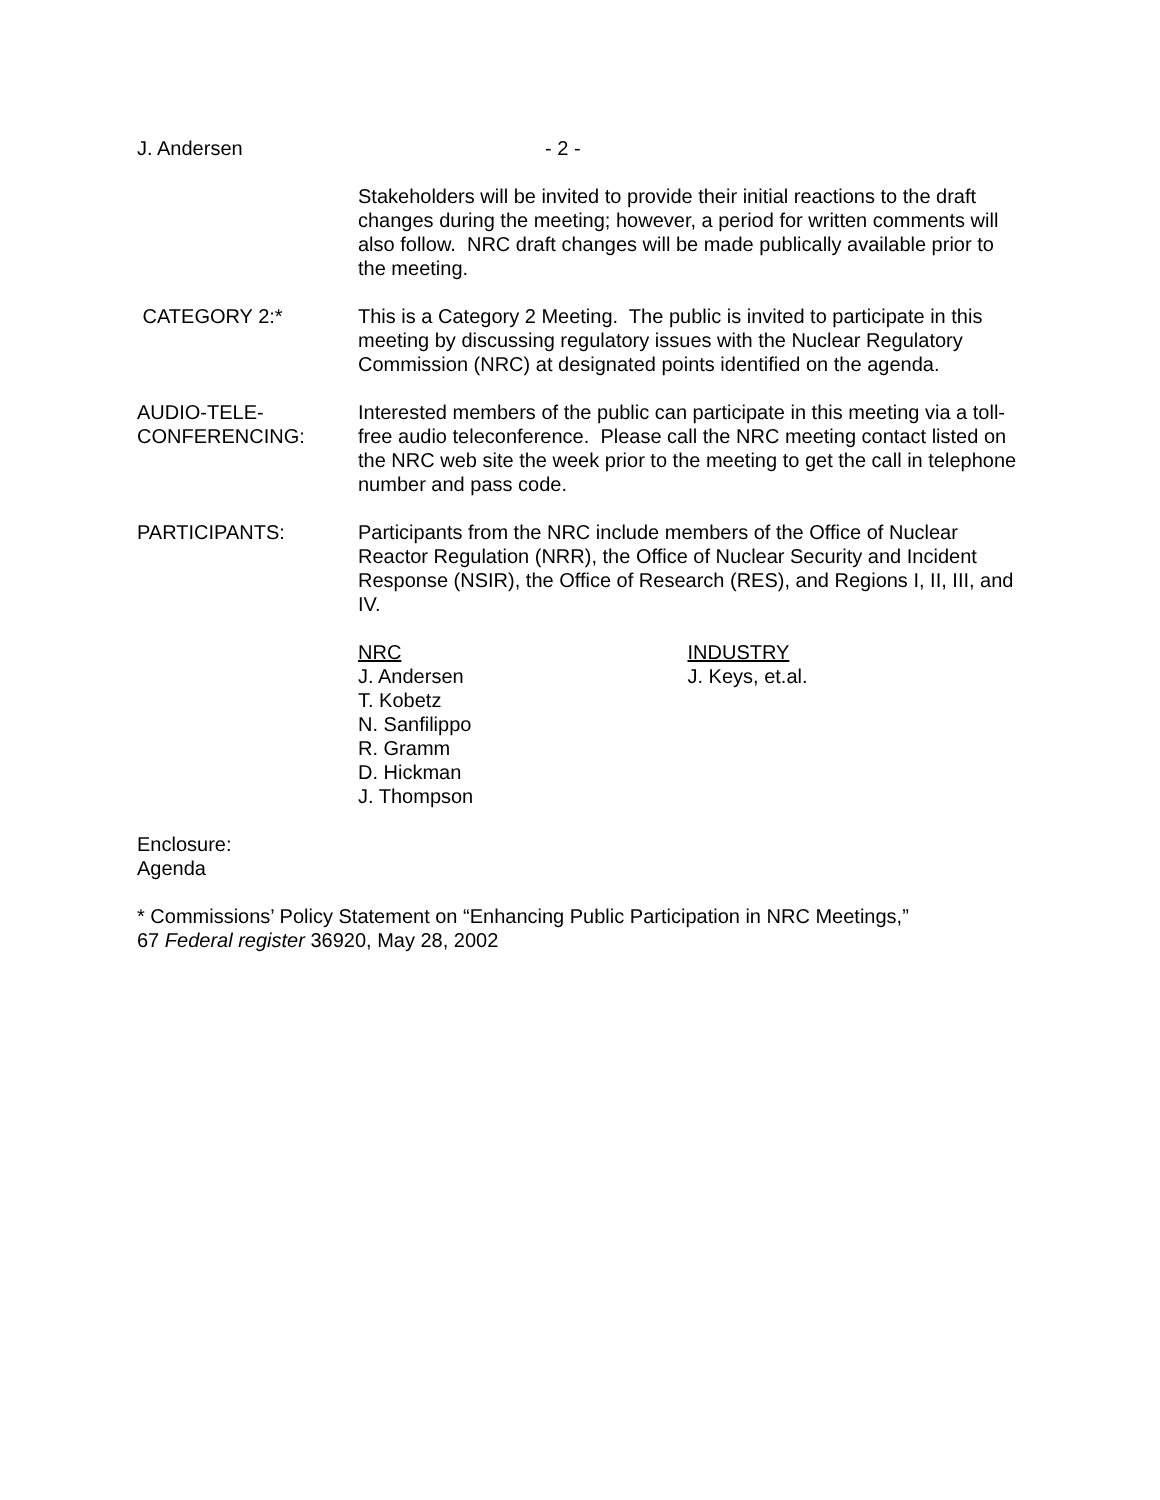J. Andersen - 2 -
Stakeholders will be invited to provide their initial reactions to the draft changes during the meeting; however, a period for written comments will also follow. NRC draft changes will be made publically available prior to the meeting.
CATEGORY 2:* This is a Category 2 Meeting. The public is invited to participate in this meeting by discussing regulatory issues with the Nuclear Regulatory Commission (NRC) at designated points identified on the agenda.
AUDIO-TELE-
CONFERENCING:
Interested members of the public can participate in this meeting via a toll-free audio teleconference. Please call the NRC meeting contact listed on the NRC web site the week prior to the meeting to get the call in telephone number and pass code.
PARTICIPANTS: Participants from the NRC include members of the Office of Nuclear Reactor Regulation (NRR), the Office of Nuclear Security and Incident Response (NSIR), the Office of Research (RES), and Regions I, II, III, and IV.
NRC
J. Andersen
T. Kobetz
N. Sanfilippo
R. Gramm
D. Hickman
J. Thompson
INDUSTRY
J. Keys, et.al.
Enclosure:
Agenda
* Commissions’ Policy Statement on “Enhancing Public Participation in NRC Meetings,”
67 Federal register 36920, May 28, 2002